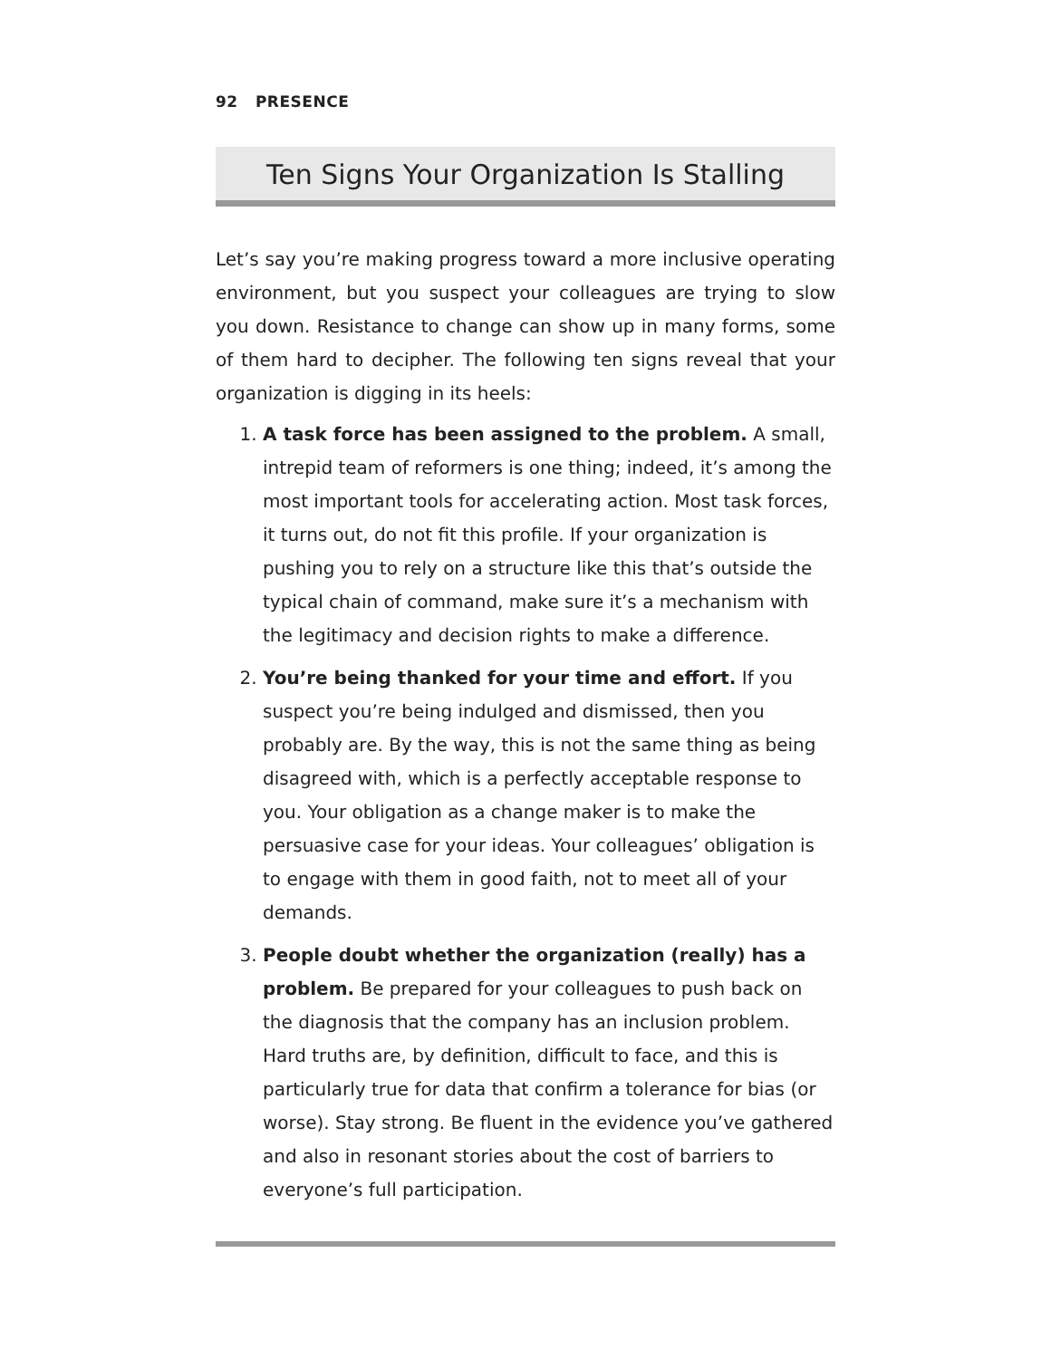92 PRESENCE
Ten Signs Your Organization Is Stalling
Let’s say you’re making progress toward a more inclusive operating environment, but you suspect your colleagues are trying to slow you down. Resistance to change can show up in many forms, some of them hard to decipher. The following ten signs reveal that your organization is digging in its heels:
1. A task force has been assigned to the problem. A small, intrepid team of reformers is one thing; indeed, it’s among the most important tools for accelerating action. Most task forces, it turns out, do not fit this profile. If your organization is pushing you to rely on a structure like this that’s outside the typical chain of command, make sure it’s a mechanism with the legitimacy and decision rights to make a difference.
2. You’re being thanked for your time and effort. If you suspect you’re being indulged and dismissed, then you probably are. By the way, this is not the same thing as being disagreed with, which is a perfectly acceptable response to you. Your obligation as a change maker is to make the persuasive case for your ideas. Your colleagues’ obligation is to engage with them in good faith, not to meet all of your demands.
3. People doubt whether the organization (really) has a problem. Be prepared for your colleagues to push back on the diagnosis that the company has an inclusion problem. Hard truths are, by definition, difficult to face, and this is particularly true for data that confirm a tolerance for bias (or worse). Stay strong. Be fluent in the evidence you’ve gathered and also in resonant stories about the cost of barriers to everyone’s full participation.